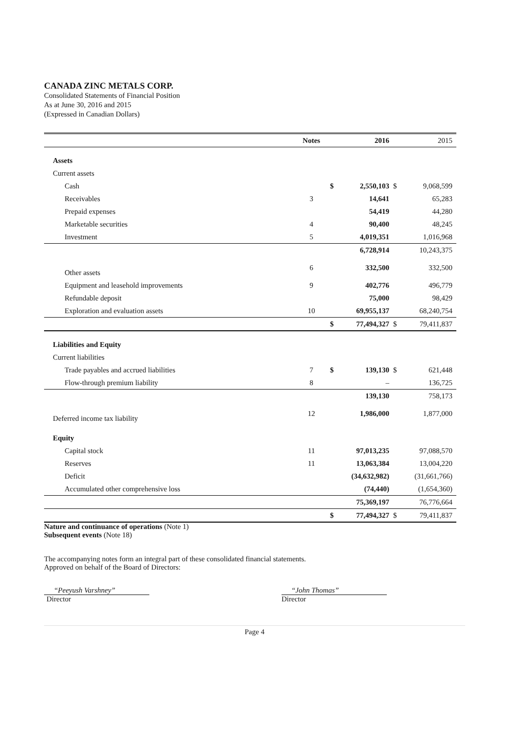CANADA ZINC METALS CORP.
Consolidated Statements of Financial Position
As at June 30, 2016 and 2015
(Expressed in Canadian Dollars)
| | Notes | | 2016 | | 2015 |
| --- | --- | --- | --- | --- | --- |
| Assets | | | | | |
| Current assets | | | | | |
| Cash | | $ | 2,550,103 | $ | 9,068,599 |
| Receivables | 3 | | 14,641 | | 65,283 |
| Prepaid expenses | | | 54,419 | | 44,280 |
| Marketable securities | 4 | | 90,400 | | 48,245 |
| Investment | 5 | | 4,019,351 | | 1,016,968 |
| | | | 6,728,914 | | 10,243,375 |
| Other assets | 6 | | 332,500 | | 332,500 |
| Equipment and leasehold improvements | 9 | | 402,776 | | 496,779 |
| Refundable deposit | | | 75,000 | | 98,429 |
| Exploration and evaluation assets | 10 | | 69,955,137 | | 68,240,754 |
| | | $ | 77,494,327 | $ | 79,411,837 |
| Liabilities and Equity | | | | | |
| Current liabilities | | | | | |
| Trade payables and accrued liabilities | 7 | $ | 139,130 | $ | 621,448 |
| Flow-through premium liability | 8 | | – | | 136,725 |
| | | | 139,130 | | 758,173 |
| Deferred income tax liability | 12 | | 1,986,000 | | 1,877,000 |
| Equity | | | | | |
| Capital stock | 11 | | 97,013,235 | | 97,088,570 |
| Reserves | 11 | | 13,063,384 | | 13,004,220 |
| Deficit | | | (34,632,982) | | (31,661,766) |
| Accumulated other comprehensive loss | | | (74,440) | | (1,654,360) |
| | | | 75,369,197 | | 76,776,664 |
| | | $ | 77,494,327 | $ | 79,411,837 |
Nature and continuance of operations (Note 1)
Subsequent events (Note 18)
The accompanying notes form an integral part of these consolidated financial statements.
Approved on behalf of the Board of Directors:
“Peeyush Varshney”
Director
“John Thomas”
Director
Page 4